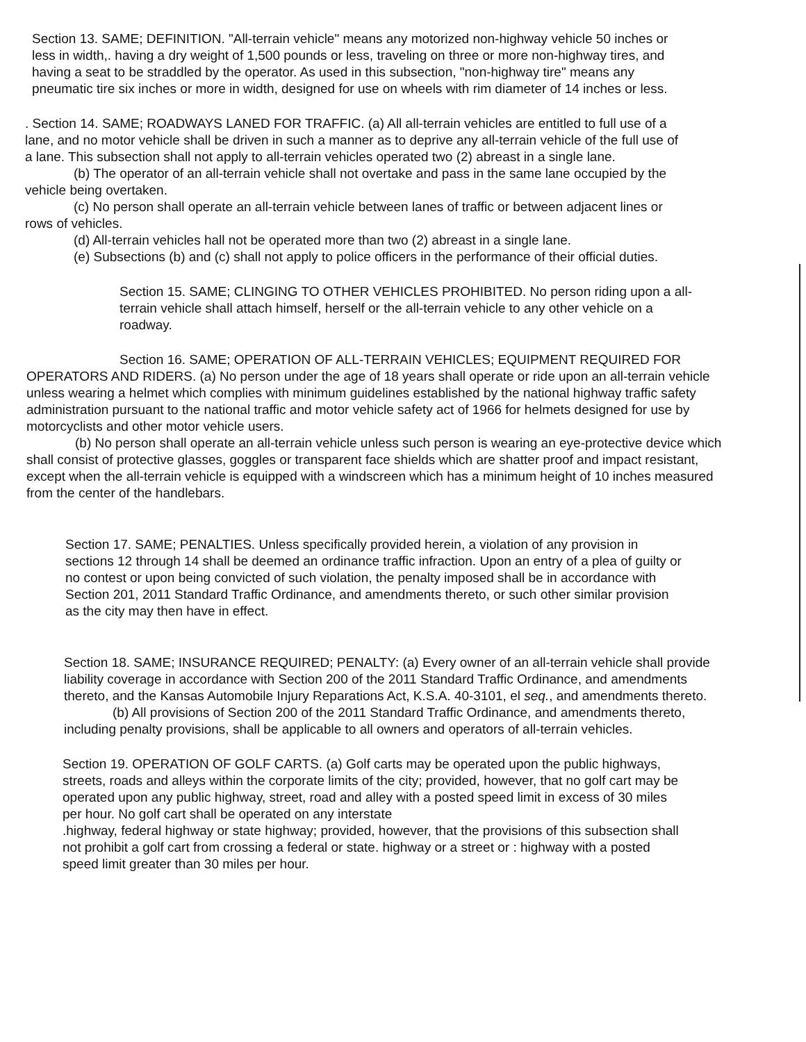Section 13. SAME; DEFINITION. "All-terrain vehicle" means any motorized non-highway vehicle 50 inches or less in width,. having a dry weight of 1,500 pounds or less, traveling on three or more non-highway tires, and having a seat to be straddled by the operator. As used in this subsection, "non-highway tire" means any pneumatic tire six inches or more in width, designed for use on wheels with rim diameter of 14 inches or less.
. Section 14. SAME; ROADWAYS LANED FOR TRAFFIC. (a) All all-terrain vehicles are entitled to full use of a lane, and no motor vehicle shall be driven in such a manner as to deprive any all-terrain vehicle of the full use of a lane. This subsection shall not apply to all-terrain vehicles operated two (2) abreast in a single lane.
(b) The operator of an all-terrain vehicle shall not overtake and pass in the same lane occupied by the vehicle being overtaken.
(c) No person shall operate an all-terrain vehicle between lanes of traffic or between adjacent lines or rows of vehicles.
(d) All-terrain vehicles hall not be operated more than two (2) abreast in a single lane.
(e) Subsections (b) and (c) shall not apply to police officers in the performance of their official duties.
Section 15. SAME; CLINGING TO OTHER VEHICLES PROHIBITED. No person riding upon a all-terrain vehicle shall attach himself, herself or the all-terrain vehicle to any other vehicle on a roadway.
Section 16. SAME; OPERATION OF ALL-TERRAIN VEHICLES; EQUIPMENT REQUIRED FOR OPERATORS AND RIDERS. (a) No person under the age of 18 years shall operate or ride upon an all-terrain vehicle unless wearing a helmet which complies with minimum guidelines established by the national highway traffic safety administration pursuant to the national traffic and motor vehicle safety act of 1966 for helmets designed for use by motorcyclists and other motor vehicle users.
(b) No person shall operate an all-terrain vehicle unless such person is wearing an eye-protective device which shall consist of protective glasses, goggles or transparent face shields which are shatter proof and impact resistant, except when the all-terrain vehicle is equipped with a windscreen which has a minimum height of 10 inches measured from the center of the handlebars.
Section 17. SAME; PENALTIES. Unless specifically provided herein, a violation of any provision in sections 12 through 14 shall be deemed an ordinance traffic infraction. Upon an entry of a plea of guilty or no contest or upon being convicted of such violation, the penalty imposed shall be in accordance with Section 201, 2011 Standard Traffic Ordinance, and amendments thereto, or such other similar provision as the city may then have in effect.
Section 18. SAME; INSURANCE REQUIRED; PENALTY: (a) Every owner of an all-terrain vehicle shall provide liability coverage in accordance with Section 200 of the 2011 Standard Traffic Ordinance, and amendments thereto, and the Kansas Automobile Injury Reparations Act, K.S.A. 40-3101, el seq., and amendments thereto.
(b) All provisions of Section 200 of the 2011 Standard Traffic Ordinance, and amendments thereto, including penalty provisions, shall be applicable to all owners and operators of all-terrain vehicles.
Section 19. OPERATION OF GOLF CARTS. (a) Golf carts may be operated upon the public highways, streets, roads and alleys within the corporate limits of the city; provided, however, that no golf cart may be operated upon any public highway, street, road and alley with a posted speed limit in excess of 30 miles per hour. No golf cart shall be operated on any interstate
.highway, federal highway or state highway; provided, however, that the provisions of this subsection shall not prohibit a golf cart from crossing a federal or state. highway or a street or : highway with a posted speed limit greater than 30 miles per hour.